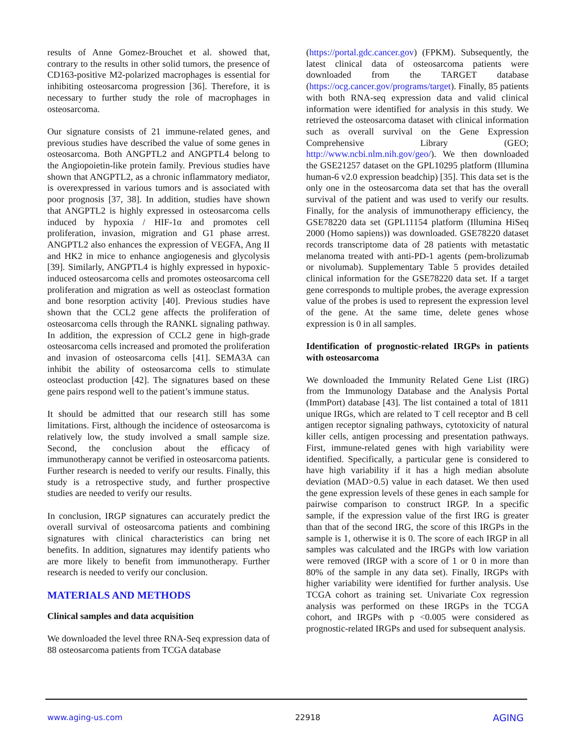results of Anne Gomez-Brouchet et al. showed that, contrary to the results in other solid tumors, the presence of CD163-positive M2-polarized macrophages is essential for inhibiting osteosarcoma progression [36]. Therefore, it is necessary to further study the role of macrophages in osteosarcoma.
Our signature consists of 21 immune-related genes, and previous studies have described the value of some genes in osteosarcoma. Both ANGPTL2 and ANGPTL4 belong to the Angiopoietin-like protein family. Previous studies have shown that ANGPTL2, as a chronic inflammatory mediator, is overexpressed in various tumors and is associated with poor prognosis [37, 38]. In addition, studies have shown that ANGPTL2 is highly expressed in osteosarcoma cells induced by hypoxia / HIF-1α and promotes cell proliferation, invasion, migration and G1 phase arrest. ANGPTL2 also enhances the expression of VEGFA, Ang II and HK2 in mice to enhance angiogenesis and glycolysis [39]. Similarly, ANGPTL4 is highly expressed in hypoxic-induced osteosarcoma cells and promotes osteosarcoma cell proliferation and migration as well as osteoclast formation and bone resorption activity [40]. Previous studies have shown that the CCL2 gene affects the proliferation of osteosarcoma cells through the RANKL signaling pathway. In addition, the expression of CCL2 gene in high-grade osteosarcoma cells increased and promoted the proliferation and invasion of osteosarcoma cells [41]. SEMA3A can inhibit the ability of osteosarcoma cells to stimulate osteoclast production [42]. The signatures based on these gene pairs respond well to the patient’s immune status.
It should be admitted that our research still has some limitations. First, although the incidence of osteosarcoma is relatively low, the study involved a small sample size. Second, the conclusion about the efficacy of immunotherapy cannot be verified in osteosarcoma patients. Further research is needed to verify our results. Finally, this study is a retrospective study, and further prospective studies are needed to verify our results.
In conclusion, IRGP signatures can accurately predict the overall survival of osteosarcoma patients and combining signatures with clinical characteristics can bring net benefits. In addition, signatures may identify patients who are more likely to benefit from immunotherapy. Further research is needed to verify our conclusion.
MATERIALS AND METHODS
Clinical samples and data acquisition
We downloaded the level three RNA-Seq expression data of 88 osteosarcoma patients from TCGA database
(https://portal.gdc.cancer.gov) (FPKM). Subsequently, the latest clinical data of osteosarcoma patients were downloaded from the TARGET database (https://ocg.cancer.gov/programs/target). Finally, 85 patients with both RNA-seq expression data and valid clinical information were identified for analysis in this study. We retrieved the osteosarcoma dataset with clinical information such as overall survival on the Gene Expression Comprehensive Library (GEO; http://www.ncbi.nlm.nih.gov/geo/). We then downloaded the GSE21257 dataset on the GPL10295 platform (Illumina human-6 v2.0 expression beadchip) [35]. This data set is the only one in the osteosarcoma data set that has the overall survival of the patient and was used to verify our results. Finally, for the analysis of immunotherapy efficiency, the GSE78220 data set (GPL11154 platform (Illumina HiSeq 2000 (Homo sapiens)) was downloaded. GSE78220 dataset records transcriptome data of 28 patients with metastatic melanoma treated with anti-PD-1 agents (pem-brolizumab or nivolumab). Supplementary Table 5 provides detailed clinical information for the GSE78220 data set. If a target gene corresponds to multiple probes, the average expression value of the probes is used to represent the expression level of the gene. At the same time, delete genes whose expression is 0 in all samples.
Identification of prognostic-related IRGPs in patients with osteosarcoma
We downloaded the Immunity Related Gene List (IRG) from the Immunology Database and the Analysis Portal (ImmPort) database [43]. The list contained a total of 1811 unique IRGs, which are related to T cell receptor and B cell antigen receptor signaling pathways, cytotoxicity of natural killer cells, antigen processing and presentation pathways. First, immune-related genes with high variability were identified. Specifically, a particular gene is considered to have high variability if it has a high median absolute deviation (MAD>0.5) value in each dataset. We then used the gene expression levels of these genes in each sample for pairwise comparison to construct IRGP. In a specific sample, if the expression value of the first IRG is greater than that of the second IRG, the score of this IRGPs in the sample is 1, otherwise it is 0. The score of each IRGP in all samples was calculated and the IRGPs with low variation were removed (IRGP with a score of 1 or 0 in more than 80% of the sample in any data set). Finally, IRGPs with higher variability were identified for further analysis. Use TCGA cohort as training set. Univariate Cox regression analysis was performed on these IRGPs in the TCGA cohort, and IRGPs with p <0.005 were considered as prognostic-related IRGPs and used for subsequent analysis.
www.aging-us.com 22918 AGING